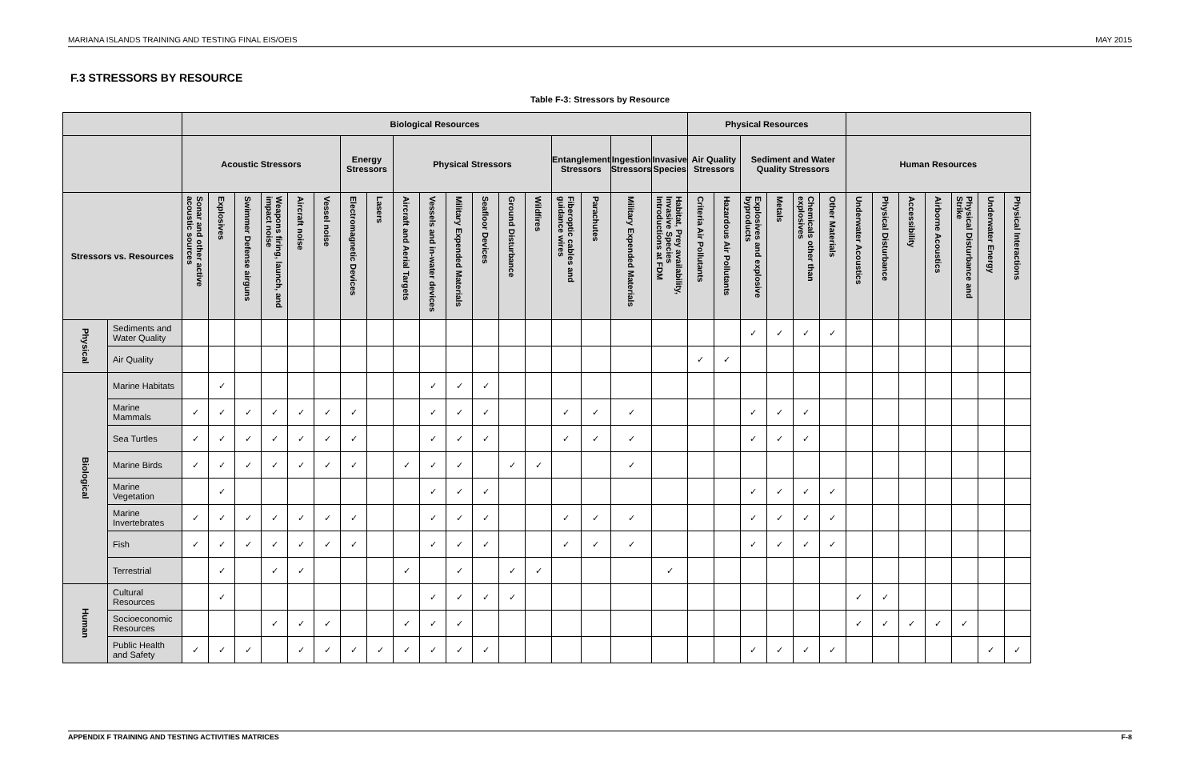MARIANA ISLANDS TRAINING AND TESTING FINAL EIS/OEIS MAY 2015
F.3 STRESSORS BY RESOURCE
Table F-3: Stressors by Resource
| | | Biological Resources | | | | | | | | | | | | | | | | | | Physical Resources | | | | | | | | | | | | |
| --- | --- | --- | --- | --- | --- | --- | --- | --- | --- | --- | --- | --- | --- | --- | --- | --- | --- | --- | --- | --- | --- | --- | --- | --- | --- | --- | --- | --- | --- | --- | --- | --- |
| | | Acoustic Stressors | | | | | | Energy Stressors | | Physical Stressors | | | | | | Entanglement Stressors | | Ingestion Stressors | Invasive Species | Air Quality Stressors | | Sediment and Water Quality Stressors | | | | Human Resources | | | | | | |
| Stressors vs. Resources | | Sonar and other active acoustic sources | Explosives | Swimmer Defense airguns | Weapons firing, launch, and impact noise | Aircraft noise | Vessel noise | Electromagnetic Devices | Lasers | Aircraft and Aerial Targets | Vessels and in-water devices | Military Expended Materials | Seafloor Devices | Ground Disturbance | Wildfires | Fiberoptic cables and guidance wires | Parachutes | Military Expended Materials | Habitat, Prey availability, Invasive Species Introductions at FDM | Criteria Air Pollutants | Hazardous Air Pollutants | Explosives and explosive byproducts | Metals | Chemicals other than explosives | Other Materials | Underwater Acoustics | Physical Disturbance | Accessibility | Airborne Acoustics | Physical Disturbance and Strike | Underwater Energy | Physical Interactions |
| Physical | Sediments and Water Quality | | | | | | | | | | | | | | | | | | | | | ✓ | ✓ | ✓ | ✓ | | | | | | | |
| | Air Quality | | | | | | | | | | | | | | | | | | | ✓ | ✓ | | | | | | | | | | | |
| Biological | Marine Habitats | | ✓ | | | | | | | | ✓ | ✓ | ✓ | | | | | | | | | | | | | | | | | | | |
| | Marine Mammals | ✓ | ✓ | ✓ | ✓ | ✓ | ✓ | ✓ | | | ✓ | ✓ | ✓ | | | ✓ | ✓ | ✓ | | | | ✓ | ✓ | ✓ | | | | | | | | |
| | Sea Turtles | ✓ | ✓ | ✓ | ✓ | ✓ | ✓ | ✓ | | | ✓ | ✓ | ✓ | | | ✓ | ✓ | ✓ | | | | ✓ | ✓ | ✓ | | | | | | | | |
| | Marine Birds | ✓ | ✓ | ✓ | ✓ | ✓ | ✓ | ✓ | | ✓ | ✓ | ✓ | | ✓ | ✓ | | | ✓ | | | | | | | | | | | | | | |
| | Marine Vegetation | | ✓ | | | | | | | | ✓ | ✓ | ✓ | | | | | | | | | ✓ | ✓ | ✓ | ✓ | | | | | | | |
| | Marine Invertebrates | ✓ | ✓ | ✓ | ✓ | ✓ | ✓ | ✓ | | | ✓ | ✓ | ✓ | | | ✓ | ✓ | ✓ | | | | ✓ | ✓ | ✓ | ✓ | | | | | | | |
| | Fish | ✓ | ✓ | ✓ | ✓ | ✓ | ✓ | ✓ | | | ✓ | ✓ | ✓ | | | ✓ | ✓ | ✓ | | | | ✓ | ✓ | ✓ | ✓ | | | | | | | |
| | Terrestrial | | ✓ | | ✓ | ✓ | | | | ✓ | | ✓ | | ✓ | ✓ | | | | ✓ | | | | | | | | | | | | | |
| Human | Cultural Resources | | ✓ | | | | | | | | ✓ | ✓ | ✓ | ✓ | | | | | | | | | | | | ✓ | ✓ | | | | | |
| | Socioeconomic Resources | | | | ✓ | ✓ | ✓ | | | ✓ | ✓ | ✓ | | | | | | | | | | | | | | ✓ | ✓ | ✓ | ✓ | ✓ | | |
| | Public Health and Safety | ✓ | ✓ | ✓ | | ✓ | ✓ | ✓ | ✓ | ✓ | ✓ | ✓ | ✓ | | | | | | | | | ✓ | ✓ | ✓ | ✓ | | | | | | ✓ | ✓ |
APPENDIX F TRAINING AND TESTING ACTIVITIES MATRICES F-8